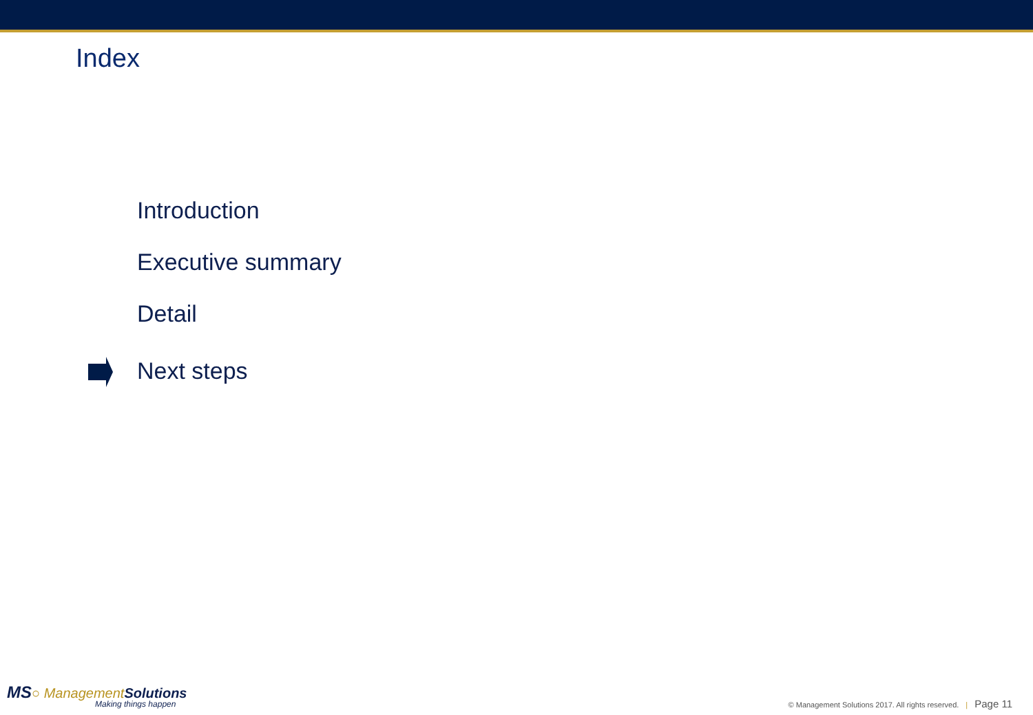Index
Introduction
Executive summary
Detail
Next steps
MS○ Management Solutions
Making things happen
© Management Solutions 2017. All rights reserved. | Page 11